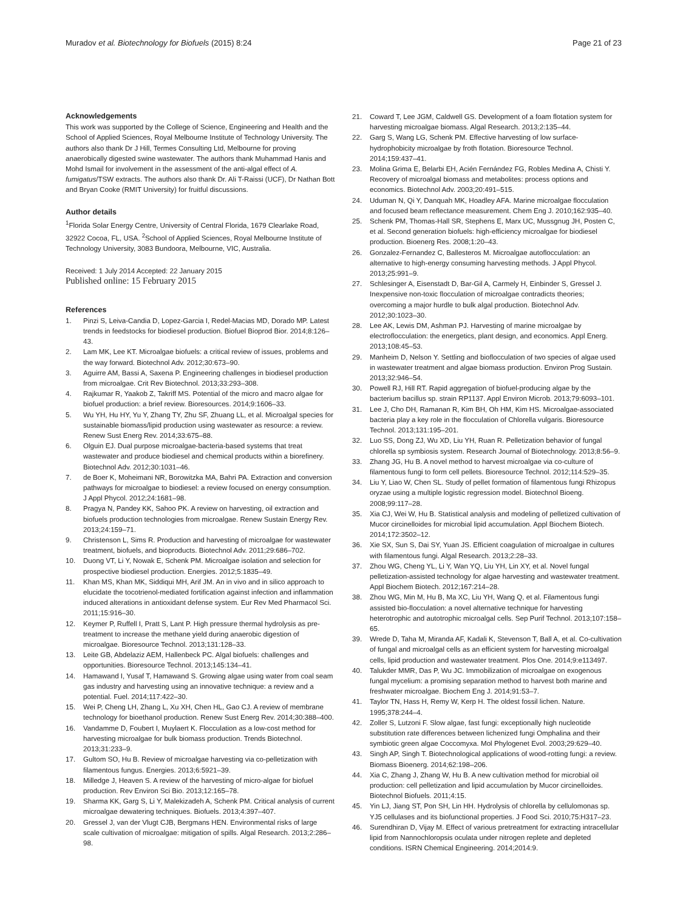Muradov et al. Biotechnology for Biofuels (2015) 8:24
Page 21 of 23
Acknowledgements
This work was supported by the College of Science, Engineering and Health and the School of Applied Sciences, Royal Melbourne Institute of Technology University. The authors also thank Dr J Hill, Termes Consulting Ltd, Melbourne for proving anaerobically digested swine wastewater. The authors thank Muhammad Hanis and Mohd Ismail for involvement in the assessment of the anti-algal effect of A. fumigatus/TSW extracts. The authors also thank Dr. Ali T-Raissi (UCF), Dr Nathan Bott and Bryan Cooke (RMIT University) for fruitful discussions.
Author details
<sup>1</sup> Florida Solar Energy Centre, University of Central Florida, 1679 Clearlake Road, 32922 Cocoa, FL, USA. <sup>2</sup>School of Applied Sciences, Royal Melbourne Institute of Technology University, 3083 Bundoora, Melbourne, VIC, Australia.
Received: 1 July 2014 Accepted: 22 January 2015
Published online: 15 February 2015
References
1. Pinzi S, Leiva-Candia D, Lopez-Garcia I, Redel-Macias MD, Dorado MP. Latest trends in feedstocks for biodiesel production. Biofuel Bioprod Bior. 2014;8:126–43.
2. Lam MK, Lee KT. Microalgae biofuels: a critical review of issues, problems and the way forward. Biotechnol Adv. 2012;30:673–90.
3. Aguirre AM, Bassi A, Saxena P. Engineering challenges in biodiesel production from microalgae. Crit Rev Biotechnol. 2013;33:293–308.
4. Rajkumar R, Yaakob Z, Takriff MS. Potential of the micro and macro algae for biofuel production: a brief review. Bioresources. 2014;9:1606–33.
5. Wu YH, Hu HY, Yu Y, Zhang TY, Zhu SF, Zhuang LL, et al. Microalgal species for sustainable biomass/lipid production using wastewater as resource: a review. Renew Sust Energ Rev. 2014;33:675–88.
6. Olguin EJ. Dual purpose microalgae-bacteria-based systems that treat wastewater and produce biodiesel and chemical products within a biorefinery. Biotechnol Adv. 2012;30:1031–46.
7. de Boer K, Moheimani NR, Borowitzka MA, Bahri PA. Extraction and conversion pathways for microalgae to biodiesel: a review focused on energy consumption. J Appl Phycol. 2012;24:1681–98.
8. Pragya N, Pandey KK, Sahoo PK. A review on harvesting, oil extraction and biofuels production technologies from microalgae. Renew Sustain Energy Rev. 2013;24:159–71.
9. Christenson L, Sims R. Production and harvesting of microalgae for wastewater treatment, biofuels, and bioproducts. Biotechnol Adv. 2011;29:686–702.
10. Duong VT, Li Y, Nowak E, Schenk PM. Microalgae isolation and selection for prospective biodiesel production. Energies. 2012;5:1835–49.
11. Khan MS, Khan MK, Siddiqui MH, Arif JM. An in vivo and in silico approach to elucidate the tocotrienol-mediated fortification against infection and inflammation induced alterations in antioxidant defense system. Eur Rev Med Pharmacol Sci. 2011;15:916–30.
12. Keymer P, Ruffell I, Pratt S, Lant P. High pressure thermal hydrolysis as pre-treatment to increase the methane yield during anaerobic digestion of microalgae. Bioresource Technol. 2013;131:128–33.
13. Leite GB, Abdelaziz AEM, Hallenbeck PC. Algal biofuels: challenges and opportunities. Bioresource Technol. 2013;145:134–41.
14. Hamawand I, Yusaf T, Hamawand S. Growing algae using water from coal seam gas industry and harvesting using an innovative technique: a review and a potential. Fuel. 2014;117:422–30.
15. Wei P, Cheng LH, Zhang L, Xu XH, Chen HL, Gao CJ. A review of membrane technology for bioethanol production. Renew Sust Energ Rev. 2014;30:388–400.
16. Vandamme D, Foubert I, Muylaert K. Flocculation as a low-cost method for harvesting microalgae for bulk biomass production. Trends Biotechnol. 2013;31:233–9.
17. Gultom SO, Hu B. Review of microalgae harvesting via co-pelletization with filamentous fungus. Energies. 2013;6:5921–39.
18. Milledge J, Heaven S. A review of the harvesting of micro-algae for biofuel production. Rev Environ Sci Bio. 2013;12:165–78.
19. Sharma KK, Garg S, Li Y, Malekizadeh A, Schenk PM. Critical analysis of current microalgae dewatering techniques. Biofuels. 2013;4:397–407.
20. Gressel J, van der Vlugt CJB, Bergmans HEN. Environmental risks of large scale cultivation of microalgae: mitigation of spills. Algal Research. 2013;2:286–98.
21. Coward T, Lee JGM, Caldwell GS. Development of a foam flotation system for harvesting microalgae biomass. Algal Research. 2013;2:135–44.
22. Garg S, Wang LG, Schenk PM. Effective harvesting of low surface-hydrophobicity microalgae by froth flotation. Bioresource Technol. 2014;159:437–41.
23. Molina Grima E, Belarbi EH, Acién Fernández FG, Robles Medina A, Chisti Y. Recovery of microalgal biomass and metabolites: process options and economics. Biotechnol Adv. 2003;20:491–515.
24. Uduman N, Qi Y, Danquah MK, Hoadley AFA. Marine microalgae flocculation and focused beam reflectance measurement. Chem Eng J. 2010;162:935–40.
25. Schenk PM, Thomas-Hall SR, Stephens E, Marx UC, Mussgnug JH, Posten C, et al. Second generation biofuels: high-efficiency microalgae for biodiesel production. Bioenerg Res. 2008;1:20–43.
26. Gonzalez-Fernandez C, Ballesteros M. Microalgae autoflocculation: an alternative to high-energy consuming harvesting methods. J Appl Phycol. 2013;25:991–9.
27. Schlesinger A, Eisenstadt D, Bar-Gil A, Carmely H, Einbinder S, Gressel J. Inexpensive non-toxic flocculation of microalgae contradicts theories; overcoming a major hurdle to bulk algal production. Biotechnol Adv. 2012;30:1023–30.
28. Lee AK, Lewis DM, Ashman PJ. Harvesting of marine microalgae by electroflocculation: the energetics, plant design, and economics. Appl Energ. 2013;108:45–53.
29. Manheim D, Nelson Y. Settling and bioflocculation of two species of algae used in wastewater treatment and algae biomass production. Environ Prog Sustain. 2013;32:946–54.
30. Powell RJ, Hill RT. Rapid aggregation of biofuel-producing algae by the bacterium bacillus sp. strain RP1137. Appl Environ Microb. 2013;79:6093–101.
31. Lee J, Cho DH, Ramanan R, Kim BH, Oh HM, Kim HS. Microalgae-associated bacteria play a key role in the flocculation of Chlorella vulgaris. Bioresource Technol. 2013;131:195–201.
32. Luo SS, Dong ZJ, Wu XD, Liu YH, Ruan R. Pelletization behavior of fungal chlorella sp symbiosis system. Research Journal of Biotechnology. 2013;8:56–9.
33. Zhang JG, Hu B. A novel method to harvest microalgae via co-culture of filamentous fungi to form cell pellets. Bioresource Technol. 2012;114:529–35.
34. Liu Y, Liao W, Chen SL. Study of pellet formation of filamentous fungi Rhizopus oryzae using a multiple logistic regression model. Biotechnol Bioeng. 2008;99:117–28.
35. Xia CJ, Wei W, Hu B. Statistical analysis and modeling of pelletized cultivation of Mucor circinelloides for microbial lipid accumulation. Appl Biochem Biotech. 2014;172:3502–12.
36. Xie SX, Sun S, Dai SY, Yuan JS. Efficient coagulation of microalgae in cultures with filamentous fungi. Algal Research. 2013;2:28–33.
37. Zhou WG, Cheng YL, Li Y, Wan YQ, Liu YH, Lin XY, et al. Novel fungal pelletization-assisted technology for algae harvesting and wastewater treatment. Appl Biochem Biotech. 2012;167:214–28.
38. Zhou WG, Min M, Hu B, Ma XC, Liu YH, Wang Q, et al. Filamentous fungi assisted bio-flocculation: a novel alternative technique for harvesting heterotrophic and autotrophic microalgal cells. Sep Purif Technol. 2013;107:158–65.
39. Wrede D, Taha M, Miranda AF, Kadali K, Stevenson T, Ball A, et al. Co-cultivation of fungal and microalgal cells as an efficient system for harvesting microalgal cells, lipid production and wastewater treatment. Plos One. 2014;9:e113497.
40. Talukder MMR, Das P, Wu JC. Immobilization of microalgae on exogenous fungal mycelium: a promising separation method to harvest both marine and freshwater microalgae. Biochem Eng J. 2014;91:53–7.
41. Taylor TN, Hass H, Remy W, Kerp H. The oldest fossil lichen. Nature. 1995;378:244–4.
42. Zoller S, Lutzoni F. Slow algae, fast fungi: exceptionally high nucleotide substitution rate differences between lichenized fungi Omphalina and their symbiotic green algae Coccomyxa. Mol Phylogenet Evol. 2003;29:629–40.
43. Singh AP, Singh T. Biotechnological applications of wood-rotting fungi: a review. Biomass Bioenerg. 2014;62:198–206.
44. Xia C, Zhang J, Zhang W, Hu B. A new cultivation method for microbial oil production: cell pelletization and lipid accumulation by Mucor circinelloides. Biotechnol Biofuels. 2011;4:15.
45. Yin LJ, Jiang ST, Pon SH, Lin HH. Hydrolysis of chlorella by cellulomonas sp. YJ5 cellulases and its biofunctional properties. J Food Sci. 2010;75:H317–23.
46. Surendhiran D, Vijay M. Effect of various pretreatment for extracting intracellular lipid from Nannochloropsis oculata under nitrogen replete and depleted conditions. ISRN Chemical Engineering. 2014;2014:9.